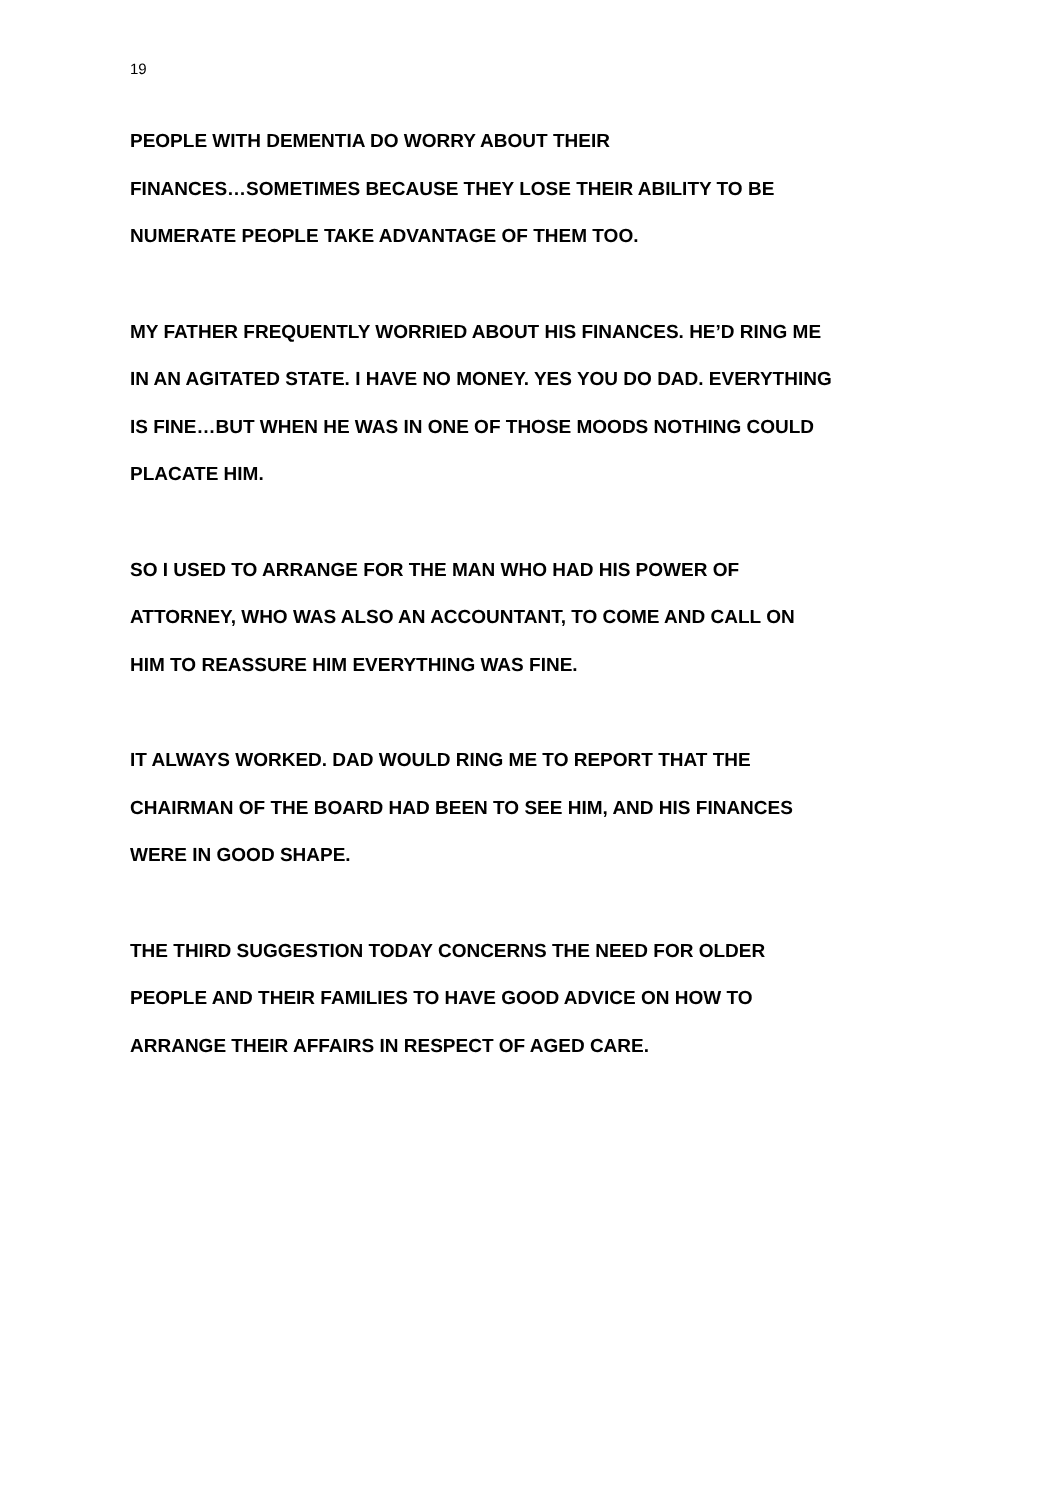19
PEOPLE WITH DEMENTIA DO WORRY ABOUT THEIR
FINANCES…SOMETIMES BECAUSE THEY LOSE THEIR ABILITY TO BE
NUMERATE PEOPLE TAKE ADVANTAGE OF THEM TOO.
MY FATHER FREQUENTLY WORRIED ABOUT HIS FINANCES. HE’D RING ME
IN AN AGITATED STATE. I HAVE NO MONEY. YES YOU DO DAD. EVERYTHING
IS FINE…BUT WHEN HE WAS IN ONE OF THOSE MOODS NOTHING COULD
PLACATE HIM.
SO I USED TO ARRANGE FOR THE MAN WHO HAD HIS POWER OF
ATTORNEY, WHO WAS ALSO AN ACCOUNTANT, TO COME AND CALL ON
HIM TO REASSURE HIM EVERYTHING WAS FINE.
IT ALWAYS WORKED. DAD WOULD RING ME TO REPORT THAT THE
CHAIRMAN OF THE BOARD HAD BEEN TO SEE HIM, AND HIS FINANCES
WERE IN GOOD SHAPE.
THE THIRD SUGGESTION TODAY CONCERNS THE NEED FOR OLDER
PEOPLE AND THEIR FAMILIES TO HAVE GOOD ADVICE ON HOW TO
ARRANGE THEIR AFFAIRS IN RESPECT OF AGED CARE.